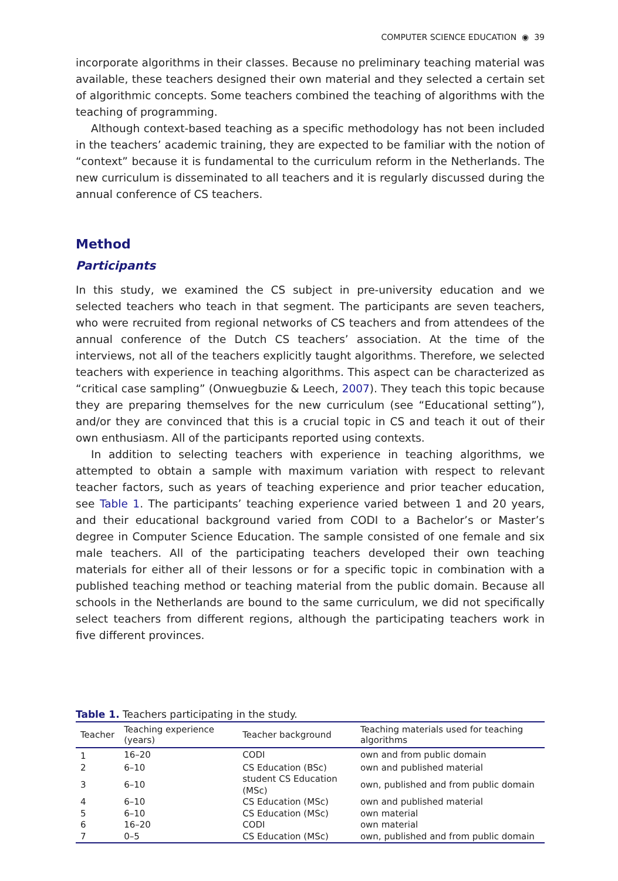COMPUTER SCIENCE EDUCATION ◉ 39
incorporate algorithms in their classes. Because no preliminary teaching material was available, these teachers designed their own material and they selected a certain set of algorithmic concepts. Some teachers combined the teaching of algorithms with the teaching of programming.
Although context-based teaching as a specific methodology has not been included in the teachers’ academic training, they are expected to be familiar with the notion of “context” because it is fundamental to the curriculum reform in the Netherlands. The new curriculum is disseminated to all teachers and it is regularly discussed during the annual conference of CS teachers.
Method
Participants
In this study, we examined the CS subject in pre-university education and we selected teachers who teach in that segment. The participants are seven teachers, who were recruited from regional networks of CS teachers and from attendees of the annual conference of the Dutch CS teachers’ association. At the time of the interviews, not all of the teachers explicitly taught algorithms. Therefore, we selected teachers with experience in teaching algorithms. This aspect can be characterized as “critical case sampling” (Onwuegbuzie & Leech, 2007). They teach this topic because they are preparing themselves for the new curriculum (see “Educational setting”), and/or they are convinced that this is a crucial topic in CS and teach it out of their own enthusiasm. All of the participants reported using contexts.
In addition to selecting teachers with experience in teaching algorithms, we attempted to obtain a sample with maximum variation with respect to relevant teacher factors, such as years of teaching experience and prior teacher education, see Table 1. The participants’ teaching experience varied between 1 and 20 years, and their educational background varied from CODI to a Bachelor’s or Master’s degree in Computer Science Education. The sample consisted of one female and six male teachers. All of the participating teachers developed their own teaching materials for either all of their lessons or for a specific topic in combination with a published teaching method or teaching material from the public domain. Because all schools in the Netherlands are bound to the same curriculum, we did not specifically select teachers from different regions, although the participating teachers work in five different provinces.
Table 1. Teachers participating in the study.
| Teacher | Teaching experience (years) | Teacher background | Teaching materials used for teaching algorithms |
| --- | --- | --- | --- |
| 1 | 16–20 | CODI | own and from public domain |
| 2 | 6–10 | CS Education (BSc) | own and published material |
| 3 | 6–10 | student CS Education (MSc) | own, published and from public domain |
| 4 | 6–10 | CS Education (MSc) | own and published material |
| 5 | 6–10 | CS Education (MSc) | own material |
| 6 | 16–20 | CODI | own material |
| 7 | 0–5 | CS Education (MSc) | own, published and from public domain |